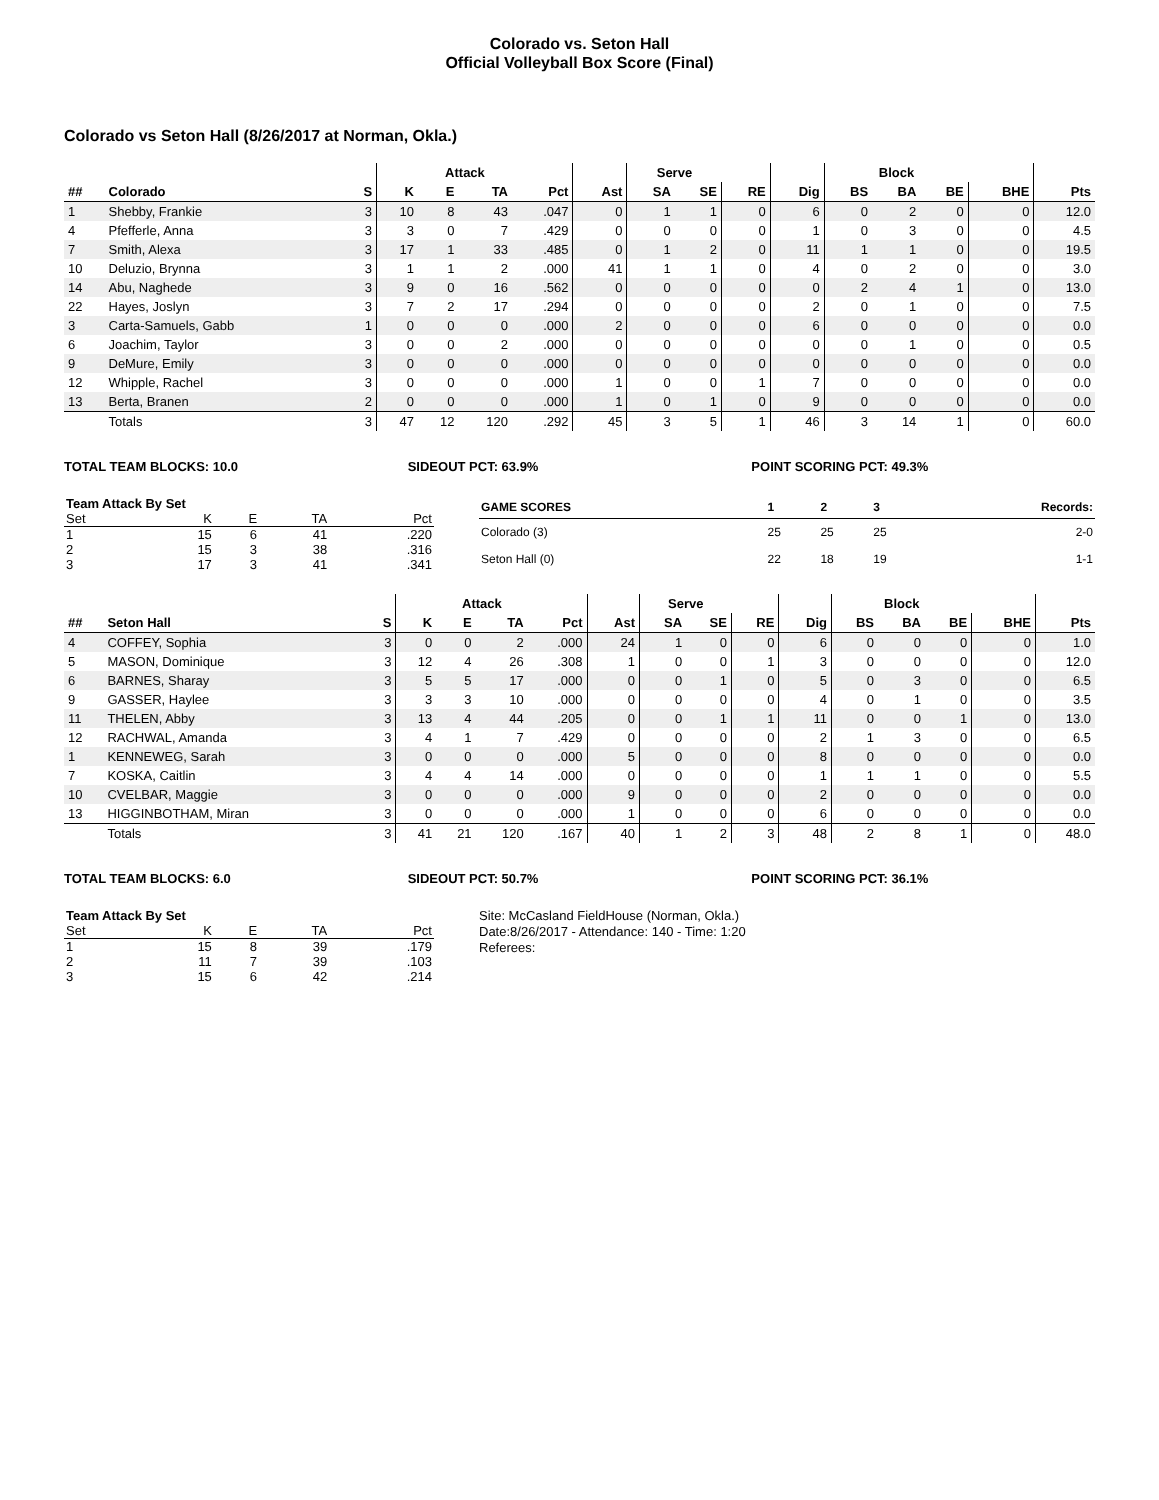Colorado vs. Seton Hall
Official Volleyball Box Score (Final)
Colorado vs Seton Hall (8/26/2017 at Norman, Okla.)
| | | | | Attack | | | | Serve | | | | Block | | | | |
| --- | --- | --- | --- | --- | --- | --- | --- | --- | --- | --- | --- | --- | --- | --- | --- | --- |
| ## | Colorado | S | K | E | TA | Pct | Ast | SA | SE | RE | Dig | BS | BA | BE | BHE | Pts |
| 1 | Shebby, Frankie | 3 | 10 | 8 | 43 | .047 | 0 | 1 | 1 | 0 | 6 | 0 | 2 | 0 | 0 | 12.0 |
| 4 | Pfefferle, Anna | 3 | 3 | 0 | 7 | .429 | 0 | 0 | 0 | 0 | 1 | 0 | 3 | 0 | 0 | 4.5 |
| 7 | Smith, Alexa | 3 | 17 | 1 | 33 | .485 | 0 | 1 | 2 | 0 | 11 | 1 | 1 | 0 | 0 | 19.5 |
| 10 | Deluzio, Brynna | 3 | 1 | 1 | 2 | .000 | 41 | 1 | 1 | 0 | 4 | 0 | 2 | 0 | 0 | 3.0 |
| 14 | Abu, Naghede | 3 | 9 | 0 | 16 | .562 | 0 | 0 | 0 | 0 | 0 | 2 | 4 | 1 | 0 | 13.0 |
| 22 | Hayes, Joslyn | 3 | 7 | 2 | 17 | .294 | 0 | 0 | 0 | 0 | 2 | 0 | 1 | 0 | 0 | 7.5 |
| 3 | Carta-Samuels, Gabb | 1 | 0 | 0 | 0 | .000 | 2 | 0 | 0 | 0 | 6 | 0 | 0 | 0 | 0 | 0.0 |
| 6 | Joachim, Taylor | 3 | 0 | 0 | 2 | .000 | 0 | 0 | 0 | 0 | 0 | 0 | 1 | 0 | 0 | 0.5 |
| 9 | DeMure, Emily | 3 | 0 | 0 | 0 | .000 | 0 | 0 | 0 | 0 | 0 | 0 | 0 | 0 | 0 | 0.0 |
| 12 | Whipple, Rachel | 3 | 0 | 0 | 0 | .000 | 1 | 0 | 0 | 1 | 7 | 0 | 0 | 0 | 0 | 0.0 |
| 13 | Berta, Branen | 2 | 0 | 0 | 0 | .000 | 1 | 0 | 1 | 0 | 9 | 0 | 0 | 0 | 0 | 0.0 |
| | Totals | 3 | 47 | 12 | 120 | .292 | 45 | 3 | 5 | 1 | 46 | 3 | 14 | 1 | 0 | 60.0 |
TOTAL TEAM BLOCKS: 10.0 SIDEOUT PCT: 63.9% POINT SCORING PCT: 49.3%
| Team Attack By Set | | | | |
| Set | K | E | TA | Pct |
| 1 | 15 | 6 | 41 | .220 |
| 2 | 15 | 3 | 38 | .316 |
| 3 | 17 | 3 | 41 | .341 |
| GAME SCORES | 1 | 2 | 3 | Records: |
| --- | --- | --- | --- | --- |
| Colorado (3) | 25 | 25 | 25 | 2-0 |
| Seton Hall (0) | 22 | 18 | 19 | 1-1 |
| | | | | Attack | | | | Serve | | | | Block | | | | |
| --- | --- | --- | --- | --- | --- | --- | --- | --- | --- | --- | --- | --- | --- | --- | --- | --- |
| ## | Seton Hall | S | K | E | TA | Pct | Ast | SA | SE | RE | Dig | BS | BA | BE | BHE | Pts |
| 4 | COFFEY, Sophia | 3 | 0 | 0 | 2 | .000 | 24 | 1 | 0 | 0 | 6 | 0 | 0 | 0 | 0 | 1.0 |
| 5 | MASON, Dominique | 3 | 12 | 4 | 26 | .308 | 1 | 0 | 0 | 1 | 3 | 0 | 0 | 0 | 0 | 12.0 |
| 6 | BARNES, Sharay | 3 | 5 | 5 | 17 | .000 | 0 | 0 | 1 | 0 | 5 | 0 | 3 | 0 | 0 | 6.5 |
| 9 | GASSER, Haylee | 3 | 3 | 3 | 10 | .000 | 0 | 0 | 0 | 0 | 4 | 0 | 1 | 0 | 0 | 3.5 |
| 11 | THELEN, Abby | 3 | 13 | 4 | 44 | .205 | 0 | 0 | 1 | 1 | 11 | 0 | 0 | 1 | 0 | 13.0 |
| 12 | RACHWAL, Amanda | 3 | 4 | 1 | 7 | .429 | 0 | 0 | 0 | 0 | 2 | 1 | 3 | 0 | 0 | 6.5 |
| 1 | KENNEWEG, Sarah | 3 | 0 | 0 | 0 | .000 | 5 | 0 | 0 | 0 | 8 | 0 | 0 | 0 | 0 | 0.0 |
| 7 | KOSKA, Caitlin | 3 | 4 | 4 | 14 | .000 | 0 | 0 | 0 | 0 | 1 | 1 | 1 | 0 | 0 | 5.5 |
| 10 | CVELBAR, Maggie | 3 | 0 | 0 | 0 | .000 | 9 | 0 | 0 | 0 | 2 | 0 | 0 | 0 | 0 | 0.0 |
| 13 | HIGGINBOTHAM, Miran | 3 | 0 | 0 | 0 | .000 | 1 | 0 | 0 | 0 | 6 | 0 | 0 | 0 | 0 | 0.0 |
| | Totals | 3 | 41 | 21 | 120 | .167 | 40 | 1 | 2 | 3 | 48 | 2 | 8 | 1 | 0 | 48.0 |
TOTAL TEAM BLOCKS: 6.0 SIDEOUT PCT: 50.7% POINT SCORING PCT: 36.1%
| Team Attack By Set | | | | |
| Set | K | E | TA | Pct |
| 1 | 15 | 8 | 39 | .179 |
| 2 | 11 | 7 | 39 | .103 |
| 3 | 15 | 6 | 42 | .214 |
Site: McCasland FieldHouse (Norman, Okla.)
Date:8/26/2017 - Attendance: 140 - Time: 1:20
Referees: